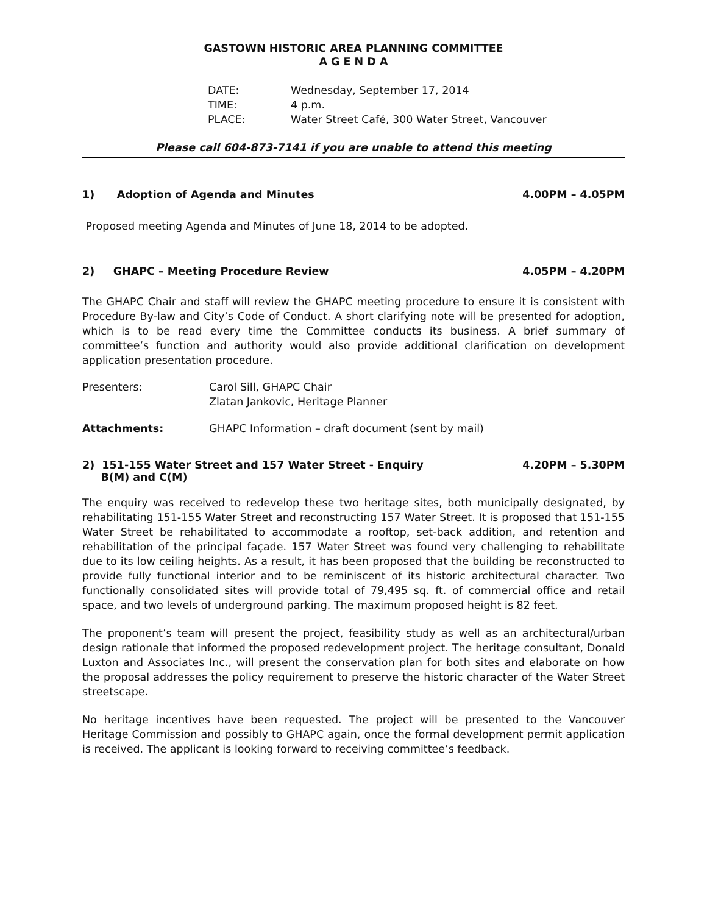GASTOWN HISTORIC AREA PLANNING COMMITTEE
A G E N D A
DATE: Wednesday, September 17, 2014
TIME: 4 p.m.
PLACE: Water Street Café, 300 Water Street, Vancouver
Please call 604-873-7141 if you are unable to attend this meeting
1) Adoption of Agenda and Minutes 4.00PM – 4.05PM
Proposed meeting Agenda and Minutes of June 18, 2014 to be adopted.
2) GHAPC – Meeting Procedure Review 4.05PM – 4.20PM
The GHAPC Chair and staff will review the GHAPC meeting procedure to ensure it is consistent with Procedure By-law and City’s Code of Conduct. A short clarifying note will be presented for adoption, which is to be read every time the Committee conducts its business. A brief summary of committee’s function and authority would also provide additional clarification on development application presentation procedure.
Presenters: Carol Sill, GHAPC Chair
Zlatan Jankovic, Heritage Planner
Attachments: GHAPC Information – draft document (sent by mail)
2) 151-155 Water Street and 157 Water Street - Enquiry
B(M) and C(M) 4.20PM – 5.30PM
The enquiry was received to redevelop these two heritage sites, both municipally designated, by rehabilitating 151-155 Water Street and reconstructing 157 Water Street. It is proposed that 151-155 Water Street be rehabilitated to accommodate a rooftop, set-back addition, and retention and rehabilitation of the principal façade. 157 Water Street was found very challenging to rehabilitate due to its low ceiling heights. As a result, it has been proposed that the building be reconstructed to provide fully functional interior and to be reminiscent of its historic architectural character. Two functionally consolidated sites will provide total of 79,495 sq. ft. of commercial office and retail space, and two levels of underground parking. The maximum proposed height is 82 feet.
The proponent’s team will present the project, feasibility study as well as an architectural/urban design rationale that informed the proposed redevelopment project. The heritage consultant, Donald Luxton and Associates Inc., will present the conservation plan for both sites and elaborate on how the proposal addresses the policy requirement to preserve the historic character of the Water Street streetscape.
No heritage incentives have been requested. The project will be presented to the Vancouver Heritage Commission and possibly to GHAPC again, once the formal development permit application is received. The applicant is looking forward to receiving committee’s feedback.